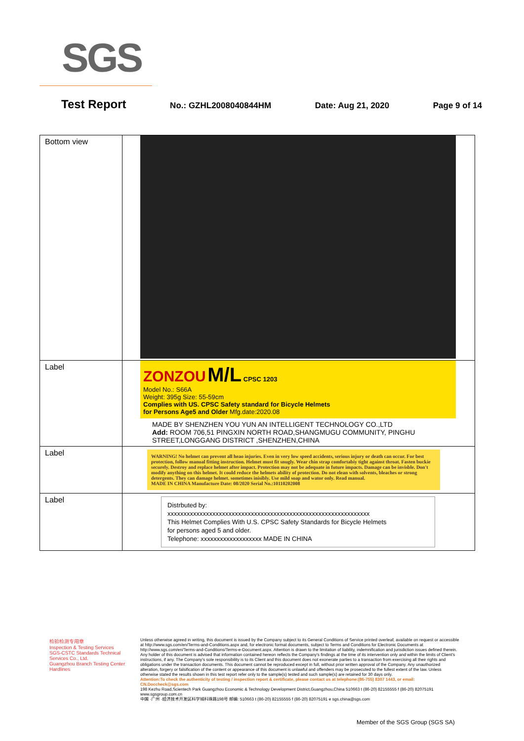SGS
Test Report No.: GZHL2008040844HM Date: Aug 21, 2020 Page 9 of 14
| Bottom view | |
| Label | ZONZOU M/L CPSC 1203 Model No.: S66A Weight: 395g Size: 55-59cm Complies with US. CPSC Safety standard for Bicycle Helmets for Persons Age5 and Older Mfg.date:2020.08 MADE BY SHENZHEN YOU YUN AN INTELLIGENT TECHNOLOGY CO.,LTD Add: ROOM 706,51 PINGXIN NORTH ROAD,SHANGMUGU COMMUNITY, PINGHU STREET,LONGGANG DISTRICT ,SHENZHEN,CHINA |
| Label | WARNING! No helmet can prevent all heao injuries. Even in very low speed accidents, serious injury or death can occur. For best protection, follow manual fitting instruction. Helmet must fit snugly. Wear chin strap comfortabiy tight against throat. Fasten buckie securely. Destroy and replace helmet after impact. Protection may not be adequate in future impacts. Damage can be invisble. Don't modify anything on this helmet. It could reduce the helmets ability of protection. Do not elean with solvents, bleaches or strong detergents. They can damage helmet. sometimes inisibly. Use mild soap and wator only. Read manual. MADE IN CHINA Manufacture Date: 08/2020 Serial No.:10110202008 |
| Label | Distrbuted by: xxxxxxxxxxxxxxxxxxxxxxxxxxxxxxxxxxxxxxxxxxxxxxxxxxxxxxxxxxxxxxx This Helmet Complies With U.S. CPSC Safety Standards for Bicycle Helmets for persons aged 5 and older. Telephone: xxxxxxxxxxxxxxxxxxx MADE IN CHINA |
检验检测专用章
Inspection & Testing Services
SGS-CSTC Standards Technical Services Co., Ltd.
Guangzhou Branch Testing Center Hardlines
Unless otherwise agreed in writing, this document is issued by the Company subject to its General Conditions of Service printed overleaf, available on request or accessible at http://www.sgs.com/en/Terms-and-Conditions.aspx and, for electronic format documents, subject to Terms and Conditions for Electronic Documents at http://www.sgs.com/en/Terms-and-Conditions/Terms-e-Document.aspx. Attention is drawn to the limitation of liability, indemnification and jurisdiction issues defined therein. Any holder of this document is advised that information contained hereon reflects the Company's findings at the time of its intervention only and within the limits of Client's instructions, if any. The Company's sole responsibility is to its Client and this document does not exonerate parties to a transaction from exercising all their rights and obligations under the transaction documents. This document cannot be reproduced except in full, without prior written approval of the Company. Any unauthorized alteration, forgery or falsification of the content or appearance of this document is unlawful and offenders may be prosecuted to the fullest extent of the law. Unless otherwise stated the results shown in this test report refer only to the sample(s) tested and such sample(s) are retained for 30 days only.
Attention:To check the authenticity of testing / inspection report & certificate, please contact us at telephone:(86-755) 8307 1443, or email: CN.Doccheck@sgs.com
198 Kezhu Road,Scientech Park Guangzhou Economic & Technology Development District,Guangzhou,China 510663 t (86-20) 82155555 f (86-20) 82075191 www.sgsgroup.com.cn
中国 ·广州 ·经济技术开发区科学城科珠路198号 邮编: 510663 t (86-20) 82155555 f (86-20) 82075191 e sgs.china@sgs.com
Member of the SGS Group (SGS SA)